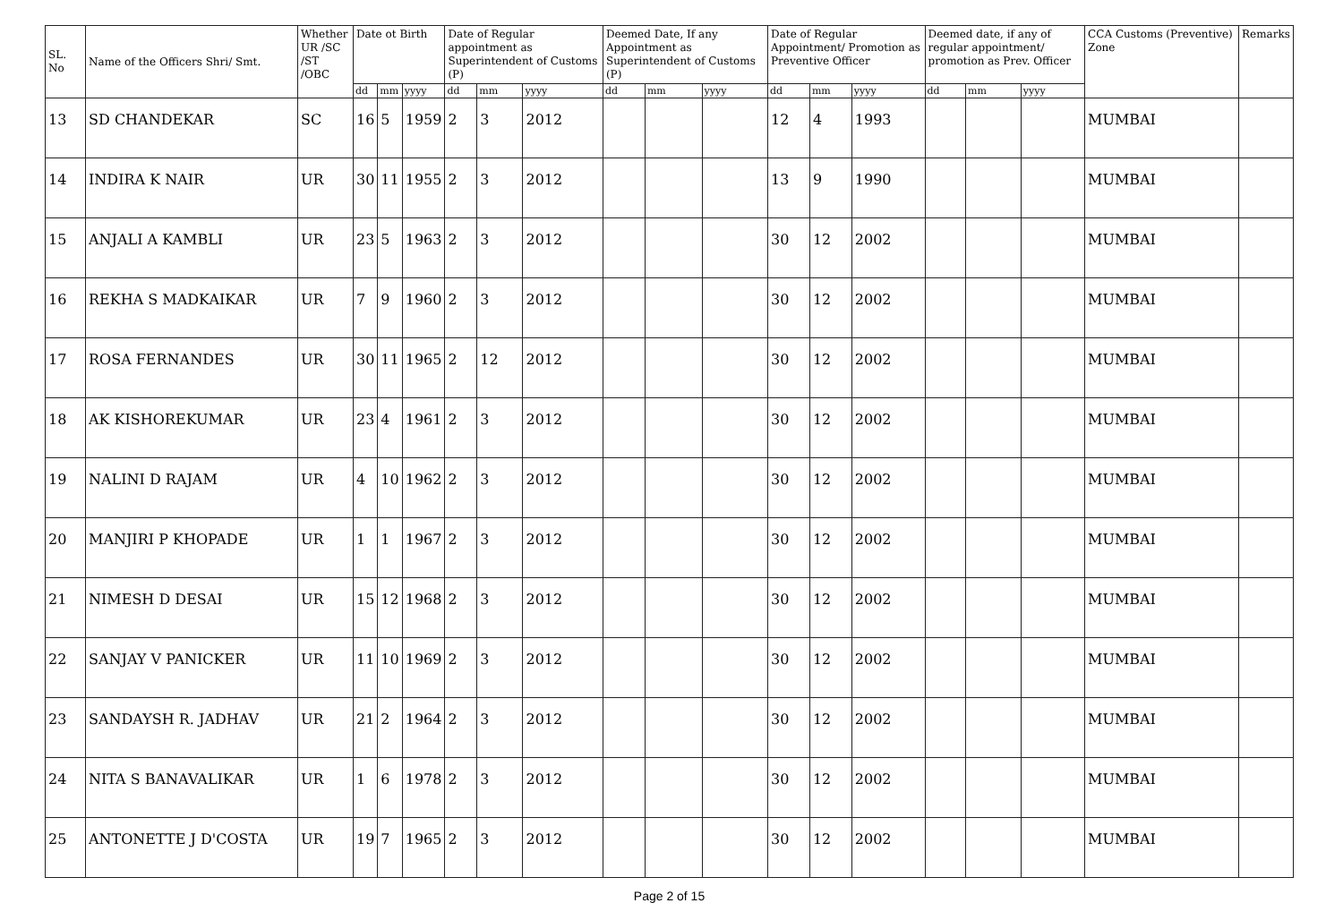| SL. No | Name of the Officers Shri/ Smt. | Whether UR /SC /ST /OBC | Date ot Birth | | | Date of Regular appointment as Superintendent of Customs (P) | | | Deemed Date, If any Appointment as Superintendent of Customs (P) | | | Date of Regular Appointment/ Promotion as Preventive Officer | | | Deemed date, if any of regular appointment/ promotion as Prev. Officer | | | CCA Customs (Preventive) Zone | Remarks |
| --- | --- | --- | --- | --- | --- | --- | --- | --- | --- | --- | --- | --- | --- | --- | --- | --- | --- | --- | --- |
| | | | dd | mm | yyyy | dd | mm | yyyy | dd | mm | yyyy | dd | mm | yyyy | dd | mm | yyyy | | |
| 13 | SD CHANDEKAR | SC | 16 | 5 | 1959 | 2 | 3 | 2012 | | | | 12 | 4 | 1993 | | | | MUMBAI | |
| 14 | INDIRA K NAIR | UR | 30 | 11 | 1955 | 2 | 3 | 2012 | | | | 13 | 9 | 1990 | | | | MUMBAI | |
| 15 | ANJALI A KAMBLI | UR | 23 | 5 | 1963 | 2 | 3 | 2012 | | | | 30 | 12 | 2002 | | | | MUMBAI | |
| 16 | REKHA S MADKAIKAR | UR | 7 | 9 | 1960 | 2 | 3 | 2012 | | | | 30 | 12 | 2002 | | | | MUMBAI | |
| 17 | ROSA FERNANDES | UR | 30 | 11 | 1965 | 2 | 12 | 2012 | | | | 30 | 12 | 2002 | | | | MUMBAI | |
| 18 | AK KISHOREKUMAR | UR | 23 | 4 | 1961 | 2 | 3 | 2012 | | | | 30 | 12 | 2002 | | | | MUMBAI | |
| 19 | NALINI D RAJAM | UR | 4 | 10 | 1962 | 2 | 3 | 2012 | | | | 30 | 12 | 2002 | | | | MUMBAI | |
| 20 | MANJIRI P KHOPADE | UR | 1 | 1 | 1967 | 2 | 3 | 2012 | | | | 30 | 12 | 2002 | | | | MUMBAI | |
| 21 | NIMESH D DESAI | UR | 15 | 12 | 1968 | 2 | 3 | 2012 | | | | 30 | 12 | 2002 | | | | MUMBAI | |
| 22 | SANJAY V PANICKER | UR | 11 | 10 | 1969 | 2 | 3 | 2012 | | | | 30 | 12 | 2002 | | | | MUMBAI | |
| 23 | SANDAYSH R. JADHAV | UR | 21 | 2 | 1964 | 2 | 3 | 2012 | | | | 30 | 12 | 2002 | | | | MUMBAI | |
| 24 | NITA S BANAVALIKAR | UR | 1 | 6 | 1978 | 2 | 3 | 2012 | | | | 30 | 12 | 2002 | | | | MUMBAI | |
| 25 | ANTONETTE J D'COSTA | UR | 19 | 7 | 1965 | 2 | 3 | 2012 | | | | 30 | 12 | 2002 | | | | MUMBAI | |
Page 2 of 15